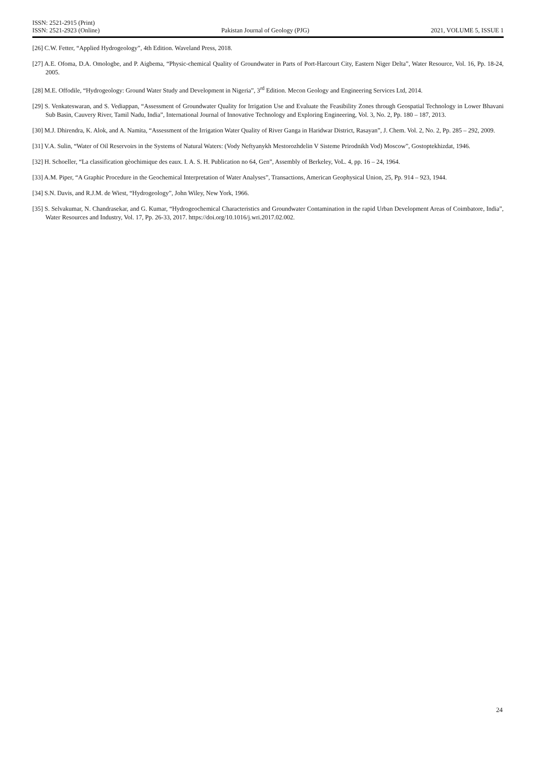ISSN: 2521-2915 (Print)
ISSN: 2521-2923 (Online)
Pakistan Journal of Geology (PJG)
2021, VOLUME 5, ISSUE 1
[26] C.W. Fetter, “Applied Hydrogeology”, 4th Edition. Waveland Press, 2018.
[27] A.E. Ofoma, D.A. Omologbe, and P. Aigbema, “Physic-chemical Quality of Groundwater in Parts of Port-Harcourt City, Eastern Niger Delta”, Water Resource, Vol. 16, Pp. 18-24, 2005.
[28] M.E. Offodile, “Hydrogeology: Ground Water Study and Development in Nigeria”, 3<sup>rd</sup> Edition. Mecon Geology and Engineering Services Ltd, 2014.
[29] S. Venkateswaran, and S. Vediappan, “Assessment of Groundwater Quality for Irrigation Use and Evaluate the Feasibility Zones through Geospatial Technology in Lower Bhavani Sub Basin, Cauvery River, Tamil Nadu, India”, International Journal of Innovative Technology and Exploring Engineering, Vol. 3, No. 2, Pp. 180 – 187, 2013.
[30] M.J. Dhirendra, K. Alok, and A. Namita, “Assessment of the Irrigation Water Quality of River Ganga in Haridwar District, Rasayan”, J. Chem. Vol. 2, No. 2, Pp. 285 – 292, 2009.
[31] V.A. Sulin, “Water of Oil Reservoirs in the Systems of Natural Waters: (Vody Neftyanykh Mestorozhdelin V Sisteme Prirodnikh Vod) Moscow”, Gostoptekhizdat, 1946.
[32] H. Schoeller, “La classification gèochimique des eaux. I. A. S. H. Publication no 64, Gen”, Assembly of Berkeley, VoL. 4, pp. 16 – 24, 1964.
[33] A.M. Piper, “A Graphic Procedure in the Geochemical Interpretation of Water Analyses”, Transactions, American Geophysical Union, 25, Pp. 914 – 923, 1944.
[34] S.N. Davis, and R.J.M. de Wiest, “Hydrogeology”, John Wiley, New York, 1966.
[35] S. Selvakumar, N. Chandrasekar, and G. Kumar, “Hydrogeochemical Characteristics and Groundwater Contamination in the rapid Urban Development Areas of Coimbatore, India”, Water Resources and Industry, Vol. 17, Pp. 26-33, 2017. https://doi.org/10.1016/j.wri.2017.02.002.
24